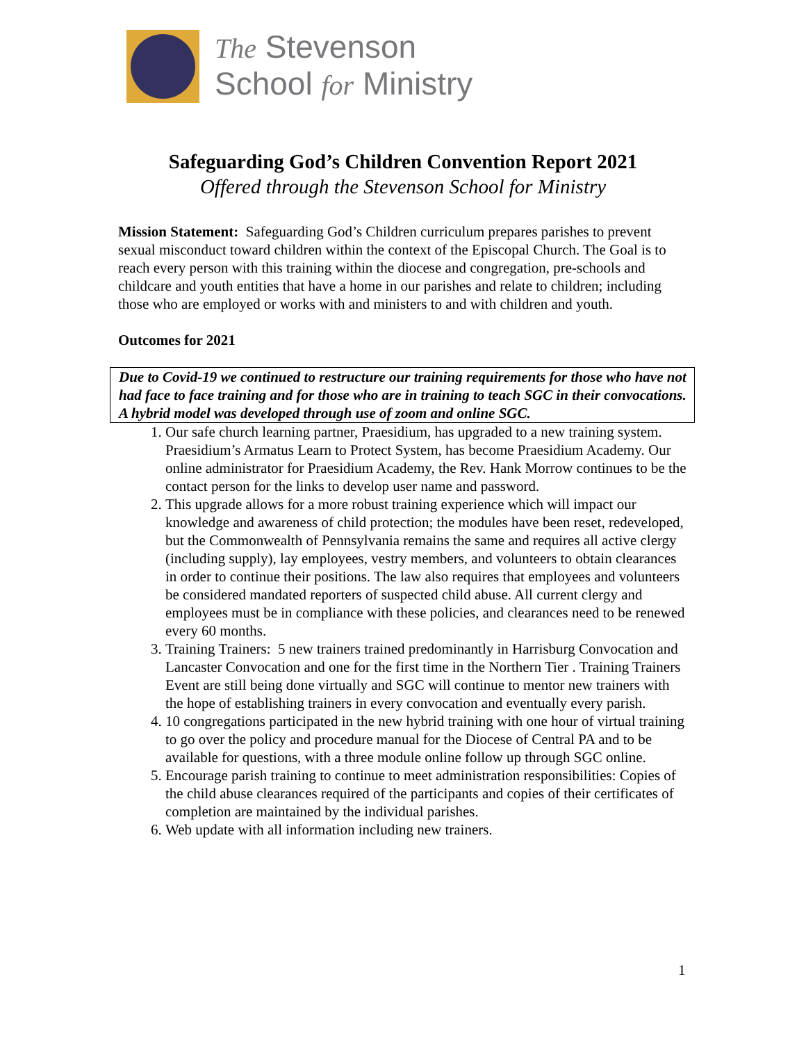The Stevenson
School for Ministry
Safeguarding God’s Children Convention Report 2021
Offered through the Stevenson School for Ministry
Mission Statement: Safeguarding God’s Children curriculum prepares parishes to prevent sexual misconduct toward children within the context of the Episcopal Church. The Goal is to reach every person with this training within the diocese and congregation, pre-schools and childcare and youth entities that have a home in our parishes and relate to children; including those who are employed or works with and ministers to and with children and youth.
Outcomes for 2021
Due to Covid-19 we continued to restructure our training requirements for those who have not had face to face training and for those who are in training to teach SGC in their convocations. A hybrid model was developed through use of zoom and online SGC.
1. Our safe church learning partner, Praesidium, has upgraded to a new training system. Praesidium’s Armatus Learn to Protect System, has become Praesidium Academy. Our online administrator for Praesidium Academy, the Rev. Hank Morrow continues to be the contact person for the links to develop user name and password.
2. This upgrade allows for a more robust training experience which will impact our knowledge and awareness of child protection; the modules have been reset, redeveloped, but the Commonwealth of Pennsylvania remains the same and requires all active clergy (including supply), lay employees, vestry members, and volunteers to obtain clearances in order to continue their positions. The law also requires that employees and volunteers be considered mandated reporters of suspected child abuse. All current clergy and employees must be in compliance with these policies, and clearances need to be renewed every 60 months.
3. Training Trainers: 5 new trainers trained predominantly in Harrisburg Convocation and Lancaster Convocation and one for the first time in the Northern Tier . Training Trainers Event are still being done virtually and SGC will continue to mentor new trainers with the hope of establishing trainers in every convocation and eventually every parish.
4. 10 congregations participated in the new hybrid training with one hour of virtual training to go over the policy and procedure manual for the Diocese of Central PA and to be available for questions, with a three module online follow up through SGC online.
5. Encourage parish training to continue to meet administration responsibilities: Copies of the child abuse clearances required of the participants and copies of their certificates of completion are maintained by the individual parishes.
6. Web update with all information including new trainers.
1